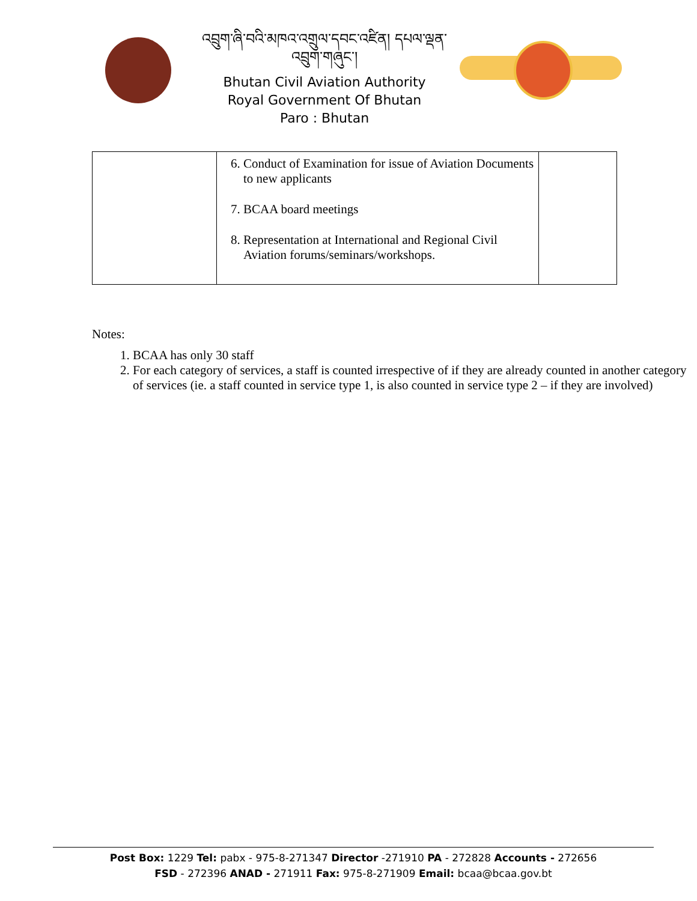འབྲུག་ཞི་བའི་མཁའ་འགྲུལ་དབང་འཛིན། དཔལ་ལྡན་འབྲུག་གཞུང་།
Bhutan Civil Aviation Authority
Royal Government Of Bhutan
Paro : Bhutan
| | 6. Conduct of Examination for issue of Aviation Documents to new applicants 7. BCAA board meetings 8. Representation at International and Regional Civil Aviation forums/seminars/workshops. | |
Notes:
1. BCAA has only 30 staff
2. For each category of services, a staff is counted irrespective of if they are already counted in another category of services (ie. a staff counted in service type 1, is also counted in service type 2 – if they are involved)
Post Box: 1229 Tel: pabx - 975-8-271347 Director -271910 PA - 272828 Accounts - 272656
FSD - 272396 ANAD - 271911 Fax: 975-8-271909 Email: bcaa@bcaa.gov.bt